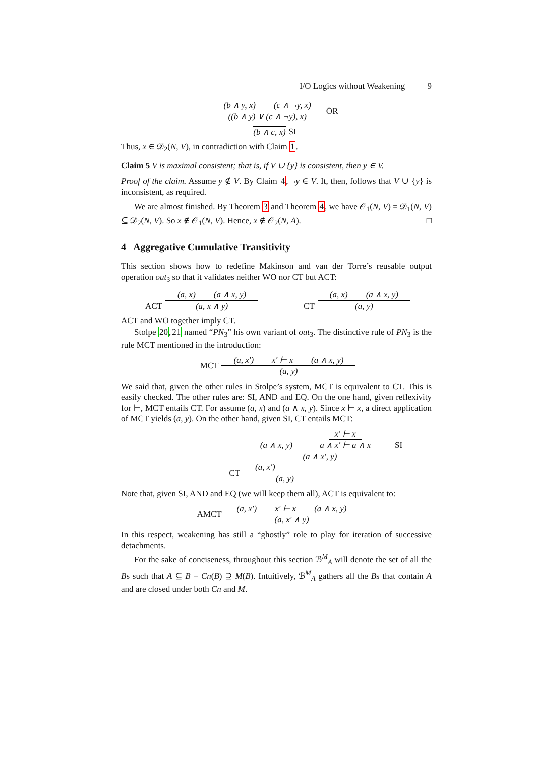I/O Logics without Weakening 9
(b ∧ y, x) (c ∧ ¬y, x)
((b ∧ y) ∨ (c ∧ ¬y), x)
OR
(b ∧ c, x) SI
Thus, x ∈ 𝒟<sub>2</sub>(N, V), in contradiction with Claim 1.
Claim 5 V is maximal consistent; that is, if V ∪ {y} is consistent, then y ∈ V.
Proof of the claim. Assume y ∉ V. By Claim 4, ¬y ∈ V. It, then, follows that V ∪ {y} is inconsistent, as required.
We are almost finished. By Theorem 3 and Theorem 4, we have 𝒪<sub>1</sub>(N, V) = 𝒟<sub>1</sub>(N, V) ⊆ 𝒟<sub>2</sub>(N, V). So x ∉ 𝒪<sub>1</sub>(N, V). Hence, x ∉ 𝒪<sub>2</sub>(N, A). □
4 Aggregative Cumulative Transitivity
This section shows how to redefine Makinson and van der Torre’s reusable output operation out<sub>3</sub> so that it validates neither WO nor CT but ACT:
ACT
(a, x) (a ∧ x, y)
(a, x ∧ y)
CT
(a, x) (a ∧ x, y)
(a, y)
ACT and WO together imply CT.
Stolpe 20,21 named “PN<sub>3</sub>” his own variant of out<sub>3</sub>. The distinctive rule of PN<sub>3</sub> is the rule MCT mentioned in the introduction:
MCT
(a, x′) x′ ⊢ x (a ∧ x, y)
(a, y)
We said that, given the other rules in Stolpe’s system, MCT is equivalent to CT. This is easily checked. The other rules are: SI, AND and EQ. On the one hand, given reflexivity for ⊢, MCT entails CT. For assume (a, x) and (a ∧ x, y). Since x ⊢ x, a direct application of MCT yields (a, y). On the other hand, given SI, CT entails MCT:
(a ∧ x, y) x′ ⊢ x a ∧ x′ ⊢ a ∧ x
(a ∧ x′, y)
SI
CT
(a, x′)
(a, y)
Note that, given SI, AND and EQ (we will keep them all), ACT is equivalent to:
AMCT
(a, x′) x′ ⊢ x (a ∧ x, y)
(a, x′ ∧ y)
In this respect, weakening has still a “ghostly” role to play for iteration of successive detachments.
For the sake of conciseness, throughout this section ℬ<sup>M</sup><sub>A</sub> will denote the set of all the Bs such that A ⊆ B = Cn(B) ⊇ M(B). Intuitively, ℬ<sup>M</sup><sub>A</sub> gathers all the Bs that contain A and are closed under both Cn and M.